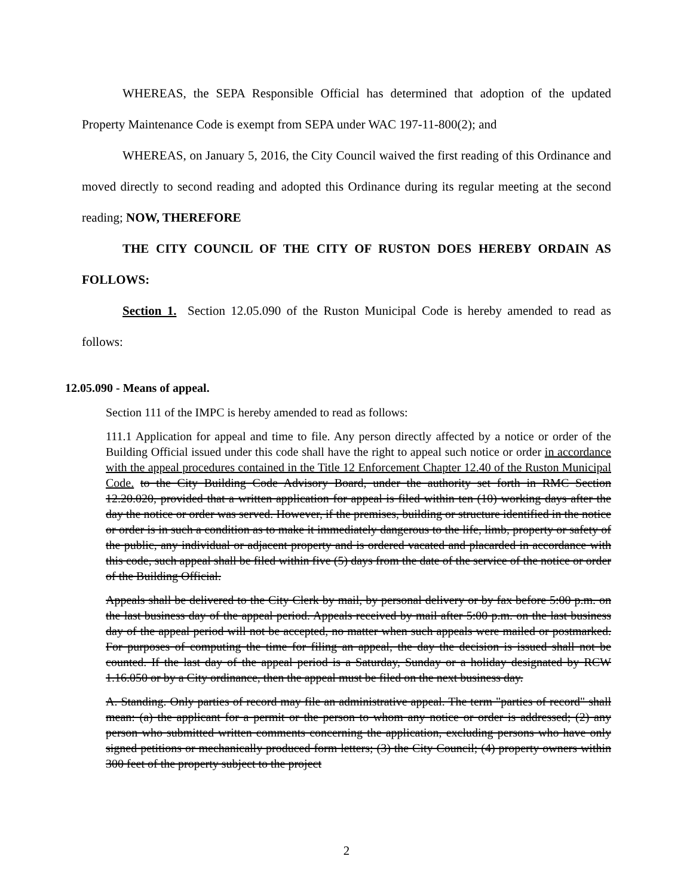WHEREAS, the SEPA Responsible Official has determined that adoption of the updated Property Maintenance Code is exempt from SEPA under WAC 197-11-800(2); and
WHEREAS, on January 5, 2016, the City Council waived the first reading of this Ordinance and moved directly to second reading and adopted this Ordinance during its regular meeting at the second reading; NOW, THEREFORE
THE CITY COUNCIL OF THE CITY OF RUSTON DOES HEREBY ORDAIN AS FOLLOWS:
Section 1. Section 12.05.090 of the Ruston Municipal Code is hereby amended to read as follows:
12.05.090 - Means of appeal.
Section 111 of the IMPC is hereby amended to read as follows:
111.1 Application for appeal and time to file. Any person directly affected by a notice or order of the Building Official issued under this code shall have the right to appeal such notice or order in accordance with the appeal procedures contained in the Title 12 Enforcement Chapter 12.40 of the Ruston Municipal Code. to the City Building Code Advisory Board, under the authority set forth in RMC Section 12.20.020, provided that a written application for appeal is filed within ten (10) working days after the day the notice or order was served. However, if the premises, building or structure identified in the notice or order is in such a condition as to make it immediately dangerous to the life, limb, property or safety of the public, any individual or adjacent property and is ordered vacated and placarded in accordance with this code, such appeal shall be filed within five (5) days from the date of the service of the notice or order of the Building Official.
Appeals shall be delivered to the City Clerk by mail, by personal delivery or by fax before 5:00 p.m. on the last business day of the appeal period. Appeals received by mail after 5:00 p.m. on the last business day of the appeal period will not be accepted, no matter when such appeals were mailed or postmarked. For purposes of computing the time for filing an appeal, the day the decision is issued shall not be counted. If the last day of the appeal period is a Saturday, Sunday or a holiday designated by RCW 1.16.050 or by a City ordinance, then the appeal must be filed on the next business day.
A. Standing. Only parties of record may file an administrative appeal. The term "parties of record" shall mean: (a) the applicant for a permit or the person to whom any notice or order is addressed; (2) any person who submitted written comments concerning the application, excluding persons who have only signed petitions or mechanically produced form letters; (3) the City Council; (4) property owners within 300 feet of the property subject to the project
2